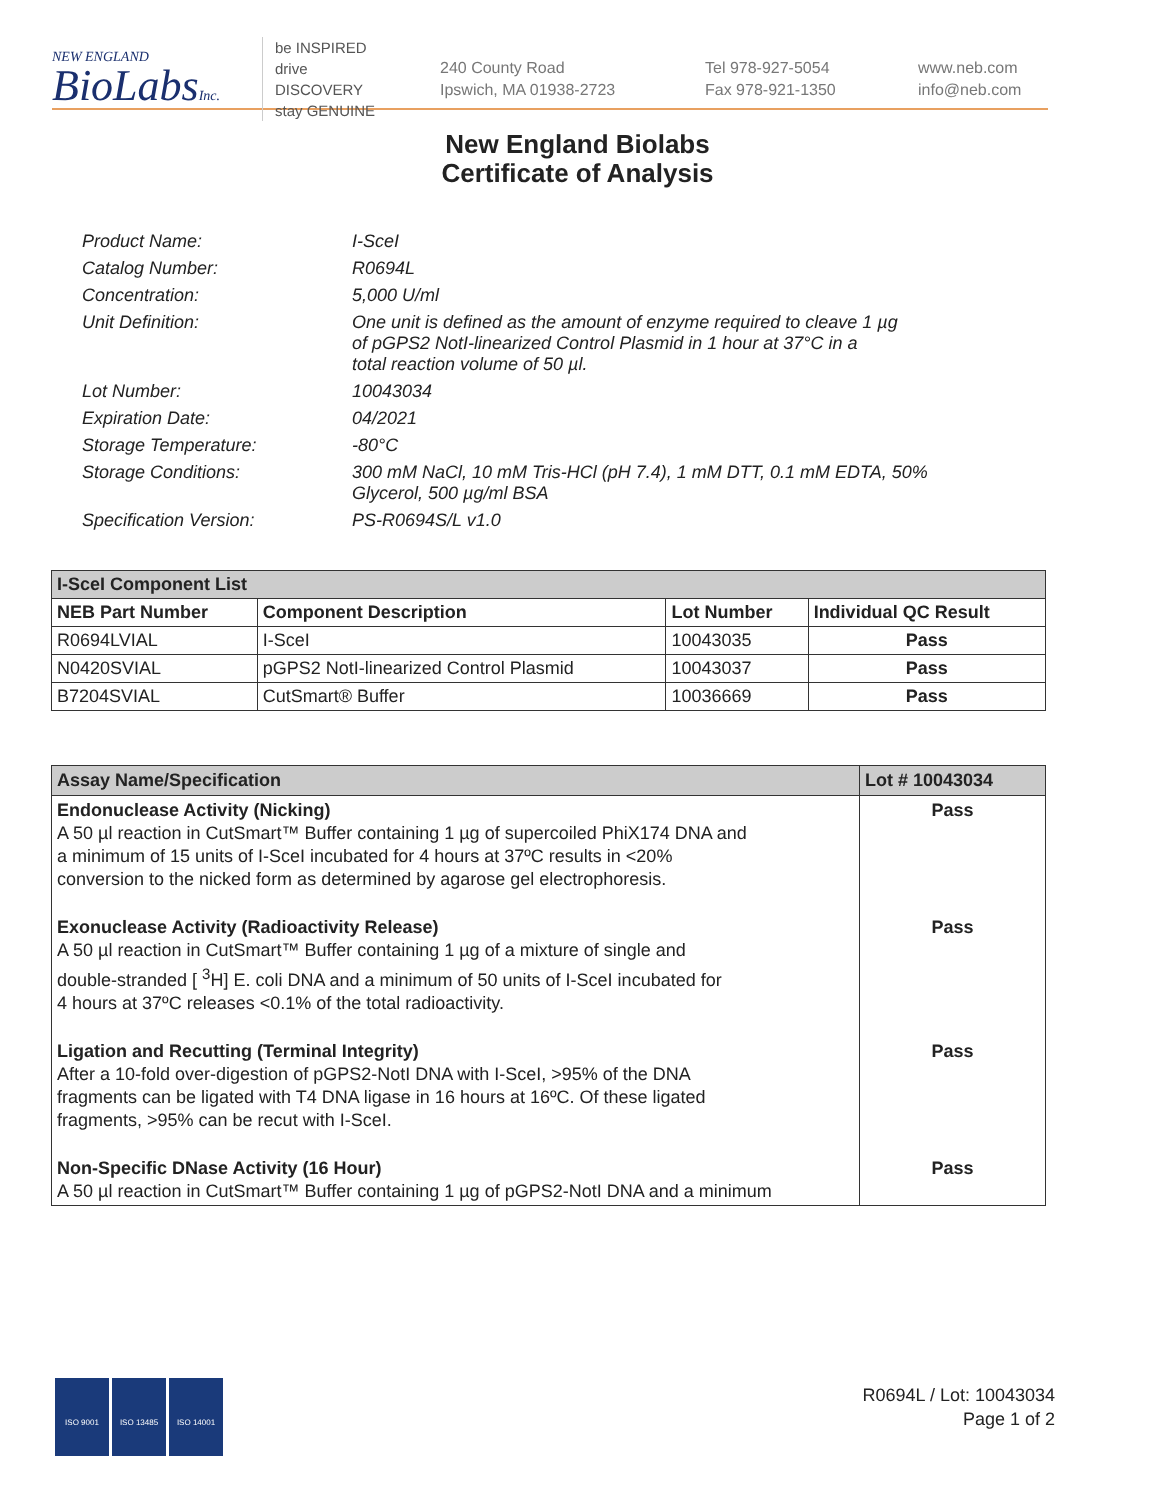NEW ENGLAND
BioLabsInc.
be INSPIRED
drive DISCOVERY
stay GENUINE
240 County Road
Ipswich, MA 01938-2723
Tel 978-927-5054
Fax 978-921-1350
www.neb.com
info@neb.com
New England Biolabs
Certificate of Analysis
| Product Name: | I-SceI |
| Catalog Number: | R0694L |
| Concentration: | 5,000 U/ml |
| Unit Definition: | One unit is defined as the amount of enzyme required to cleave 1 µg of pGPS2 NotI-linearized Control Plasmid in 1 hour at 37°C in a total reaction volume of 50 µl. |
| Lot Number: | 10043034 |
| Expiration Date: | 04/2021 |
| Storage Temperature: | -80°C |
| Storage Conditions: | 300 mM NaCl, 10 mM Tris-HCl (pH 7.4), 1 mM DTT, 0.1 mM EDTA, 50% Glycerol, 500 µg/ml BSA |
| Specification Version: | PS-R0694S/L v1.0 |
| I-SceI Component List | | | |
| NEB Part Number | Component Description | Lot Number | Individual QC Result |
| R0694LVIAL | I-SceI | 10043035 | Pass |
| N0420SVIAL | pGPS2 NotI-linearized Control Plasmid | 10043037 | Pass |
| B7204SVIAL | CutSmart® Buffer | 10036669 | Pass |
| Assay Name/Specification | Lot # 10043034 |
| Endonuclease Activity (Nicking) A 50 µl reaction in CutSmart™ Buffer containing 1 µg of supercoiled PhiX174 DNA and a minimum of 15 units of I-SceI incubated for 4 hours at 37ºC results in <20% conversion to the nicked form as determined by agarose gel electrophoresis. | Pass |
| Exonuclease Activity (Radioactivity Release) A 50 µl reaction in CutSmart™ Buffer containing 1 µg of a mixture of single and double-stranded [ <sup>3</sup>H] E. coli DNA and a minimum of 50 units of I-SceI incubated for 4 hours at 37ºC releases <0.1% of the total radioactivity. | Pass |
| Ligation and Recutting (Terminal Integrity) After a 10-fold over-digestion of pGPS2-NotI DNA with I-SceI, >95% of the DNA fragments can be ligated with T4 DNA ligase in 16 hours at 16ºC. Of these ligated fragments, >95% can be recut with I-SceI. | Pass |
| Non-Specific DNase Activity (16 Hour) A 50 µl reaction in CutSmart™ Buffer containing 1 µg of pGPS2-NotI DNA and a minimum | Pass |
ISO 9001 ISO 13485 ISO 14001
R0694L / Lot: 10043034
Page 1 of 2